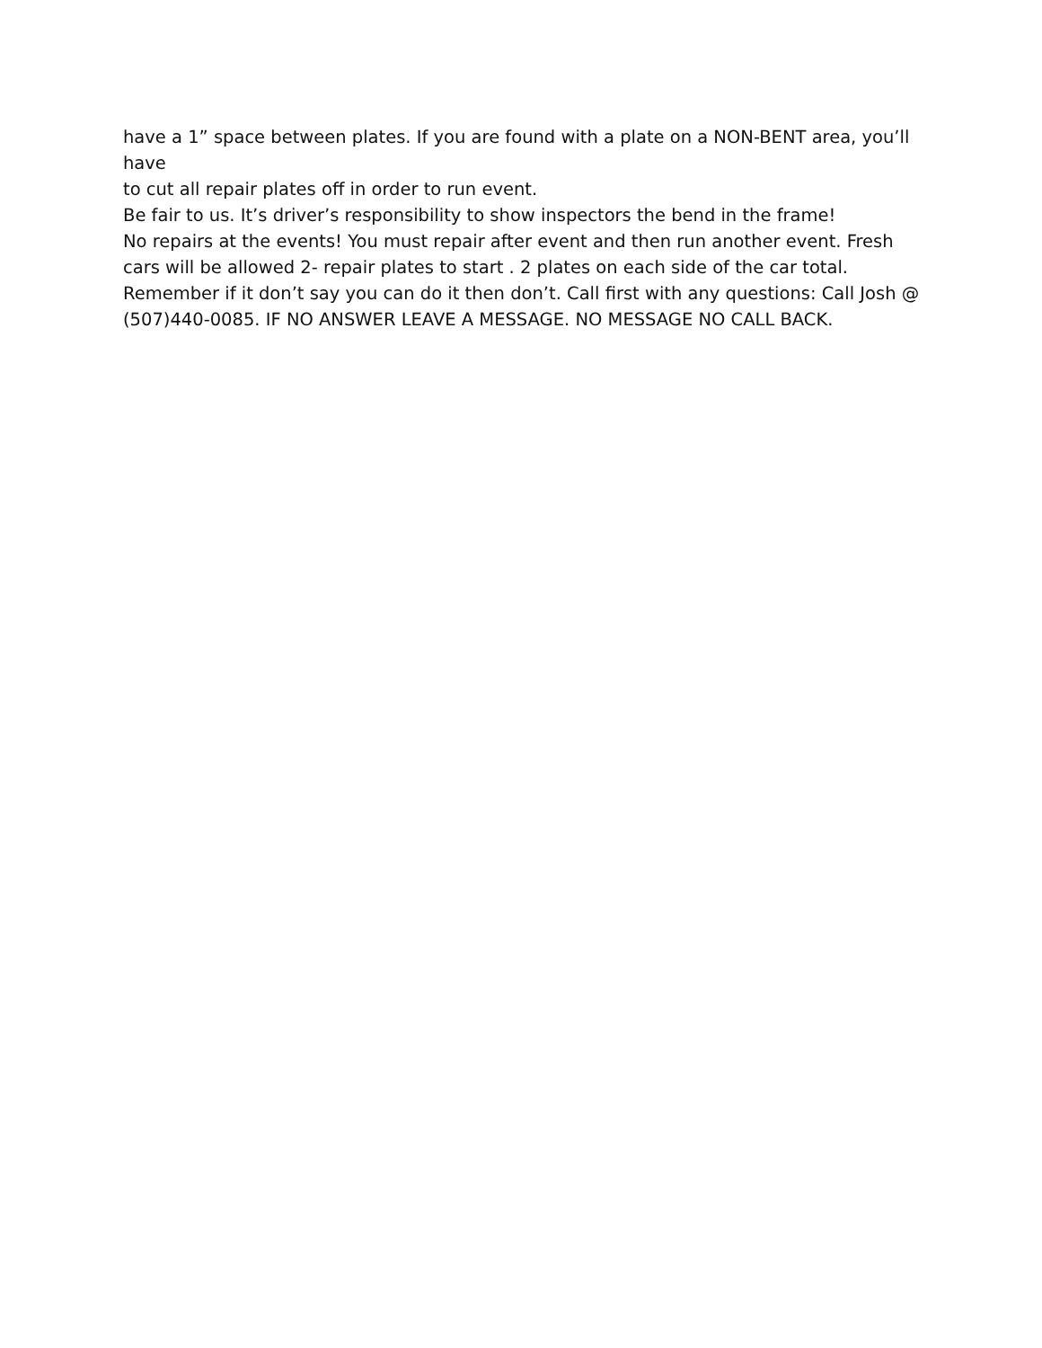have a 1” space between plates. If you are found with a plate on a NON-BENT area, you’ll have
to cut all repair plates off in order to run event.
Be fair to us. It’s driver’s responsibility to show inspectors the bend in the frame!
No repairs at the events! You must repair after event and then run another event. Fresh cars will be allowed 2- repair plates to start . 2 plates on each side of the car total.
Remember if it don’t say you can do it then don’t. Call first with any questions: Call Josh @ (507)440-0085. IF NO ANSWER LEAVE A MESSAGE. NO MESSAGE NO CALL BACK.